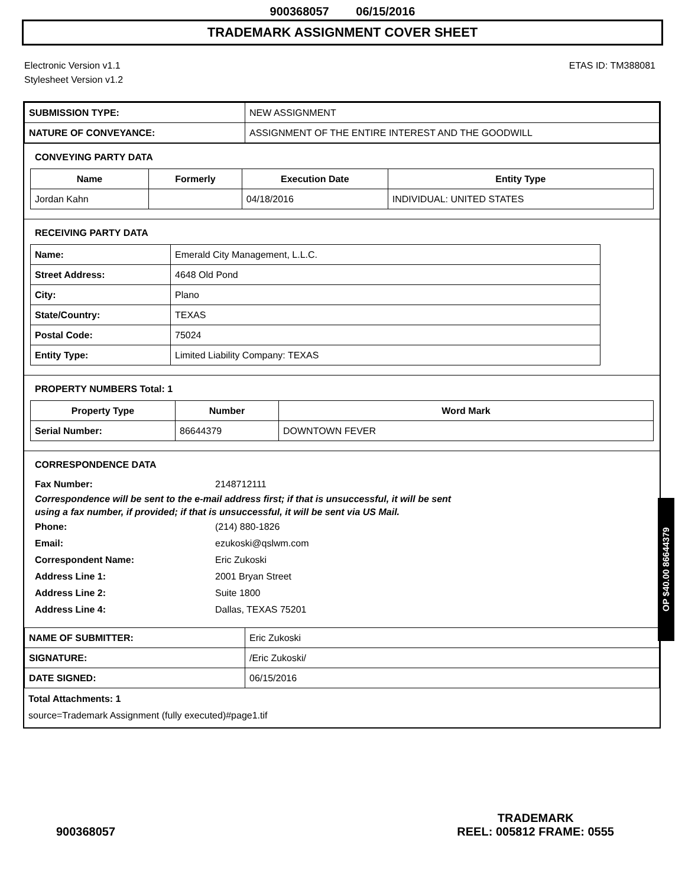900368057 06/15/2016
TRADEMARK ASSIGNMENT COVER SHEET
Electronic Version v1.1
Stylesheet Version v1.2
ETAS ID: TM388081
| SUBMISSION TYPE: | NEW ASSIGNMENT |
| NATURE OF CONVEYANCE: | ASSIGNMENT OF THE ENTIRE INTEREST AND THE GOODWILL |
CONVEYING PARTY DATA
| Name | Formerly | Execution Date | Entity Type |
| --- | --- | --- | --- |
| Jordan Kahn | | 04/18/2016 | INDIVIDUAL: UNITED STATES |
RECEIVING PARTY DATA
| Name: | Emerald City Management, L.L.C. |
| Street Address: | 4648 Old Pond |
| City: | Plano |
| State/Country: | TEXAS |
| Postal Code: | 75024 |
| Entity Type: | Limited Liability Company: TEXAS |
PROPERTY NUMBERS Total: 1
| Property Type | Number | Word Mark |
| --- | --- | --- |
| Serial Number: | 86644379 | DOWNTOWN FEVER |
CORRESPONDENCE DATA
Fax Number: 2148712111
Correspondence will be sent to the e-mail address first; if that is unsuccessful, it will be sent
using a fax number, if provided; if that is unsuccessful, it will be sent via US Mail.
Phone: (214) 880-1826
Email: ezukoski@qslwm.com
Correspondent Name: Eric Zukoski
Address Line 1: 2001 Bryan Street
Address Line 2: Suite 1800
Address Line 4: Dallas, TEXAS 75201
| NAME OF SUBMITTER: | Eric Zukoski |
| SIGNATURE: | /Eric Zukoski/ |
| DATE SIGNED: | 06/15/2016 |
Total Attachments: 1
source=Trademark Assignment (fully executed)#page1.tif
OP $40.00 86644379
900368057
TRADEMARK
REEL: 005812 FRAME: 0555